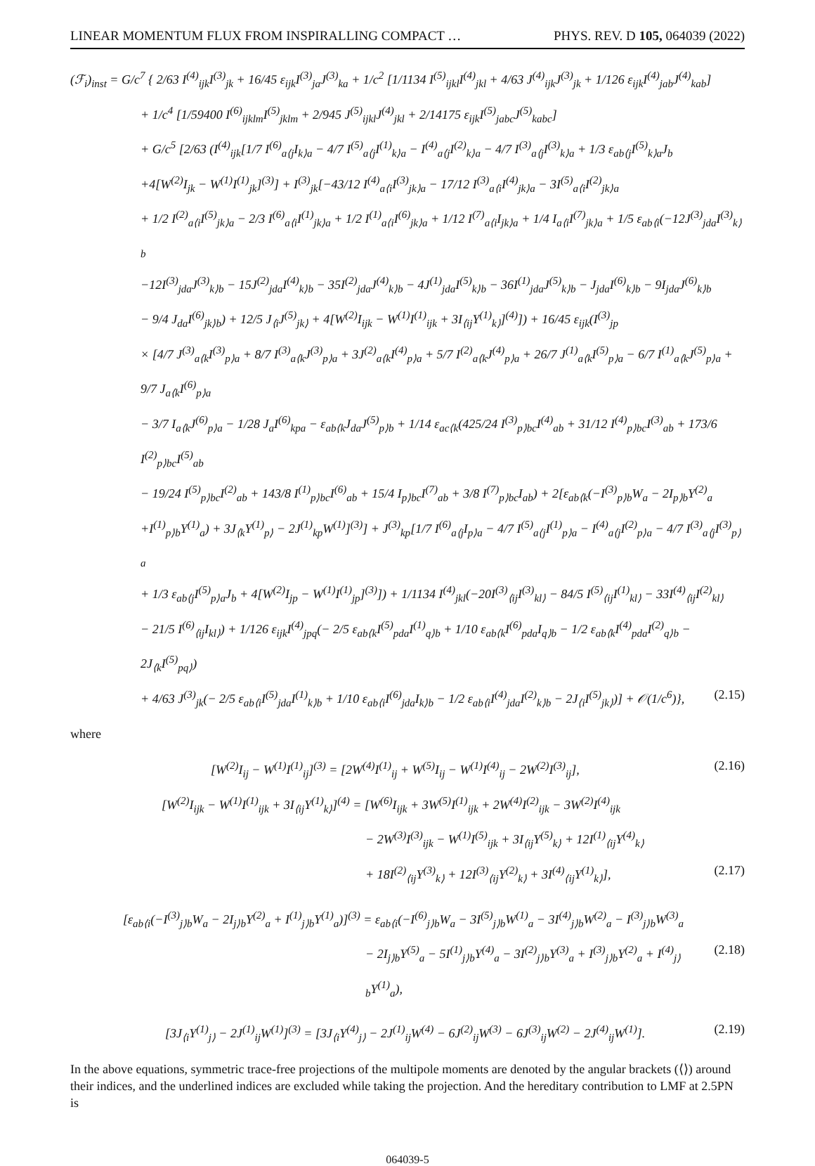LINEAR MOMENTUM FLUX FROM INSPIRALLING COMPACT … PHYS. REV. D 105, 064039 (2022)
(ℱ<sub>i</sub>)<sub>inst</sub> = G/c<sup>7</sup> { 2/63 I<sup>(4)</sup><sub>ijk</sub>I<sup>(3)</sup><sub>jk</sub> + 16/45 ε<sub>ijk</sub>I<sup>(3)</sup><sub>ja</sub>J<sup>(3)</sup><sub>ka</sub> + 1/c<sup>2</sup> [1/1134 I<sup>(5)</sup><sub>ijkl</sub>I<sup>(4)</sup><sub>jkl</sub> + 4/63 J<sup>(4)</sup><sub>ijk</sub>J<sup>(3)</sup><sub>jk</sub> + 1/126 ε<sub>ijk</sub>I<sup>(4)</sup><sub>jab</sub>J<sup>(4)</sup><sub>kab</sub>]
+ 1/c<sup>4</sup> [1/59400 I<sup>(6)</sup><sub>ijklm</sub>I<sup>(5)</sup><sub>jklm</sub> + 2/945 J<sup>(5)</sup><sub>ijkl</sub>J<sup>(4)</sup><sub>jkl</sub> + 2/14175 ε<sub>ijk</sub>I<sup>(5)</sup><sub>jabc</sub>J<sup>(5)</sup><sub>kabc</sub>]
+ G/c<sup>5</sup> [2/63 (I<sup>(4)</sup><sub>ijk</sub>[1/7 I<sup>(6)</sup><sub>a⟨j</sub>I<sub>k⟩a</sub> − 4/7 I<sup>(5)</sup><sub>a⟨j</sub>I<sup>(1)</sup><sub>k⟩a</sub> − I<sup>(4)</sup><sub>a⟨j</sub>I<sup>(2)</sup><sub>k⟩a</sub> − 4/7 I<sup>(3)</sup><sub>a⟨j</sub>I<sup>(3)</sup><sub>k⟩a</sub> + 1/3 ε<sub>ab⟨j</sub>I<sup>(5)</sup><sub>k⟩a</sub>J<sub>b</sub>
+4[W<sup>(2)</sup>I<sub>jk</sub> − W<sup>(1)</sup>I<sup>(1)</sup><sub>jk</sub>]<sup>(3)</sup>] + I<sup>(3)</sup><sub>jk</sub>[−43/12 I<sup>(4)</sup><sub>a⟨i</sub>I<sup>(3)</sup><sub>jk⟩a</sub> − 17/12 I<sup>(3)</sup><sub>a⟨i</sub>I<sup>(4)</sup><sub>jk⟩a</sub> − 3I<sup>(5)</sup><sub>a⟨i</sub>I<sup>(2)</sup><sub>jk⟩a</sub>
+ 1/2 I<sup>(2)</sup><sub>a⟨i</sub>I<sup>(5)</sup><sub>jk⟩a</sub> − 2/3 I<sup>(6)</sup><sub>a⟨i</sub>I<sup>(1)</sup><sub>jk⟩a</sub> + 1/2 I<sup>(1)</sup><sub>a⟨i</sub>I<sup>(6)</sup><sub>jk⟩a</sub> + 1/12 I<sup>(7)</sup><sub>a⟨i</sub>I<sub>jk⟩a</sub> + 1/4 I<sub>a⟨i</sub>I<sup>(7)</sup><sub>jk⟩a</sub> + 1/5 ε<sub>ab⟨i</sub>(−12J<sup>(3)</sup><sub>jda</sub>I<sup>(3)</sup><sub>k⟩b</sub>
−12I<sup>(3)</sup><sub>jda</sub>J<sup>(3)</sup><sub>k⟩b</sub> − 15J<sup>(2)</sup><sub>jda</sub>I<sup>(4)</sup><sub>k⟩b</sub> − 35I<sup>(2)</sup><sub>jda</sub>J<sup>(4)</sup><sub>k⟩b</sub> − 4J<sup>(1)</sup><sub>jda</sub>I<sup>(5)</sup><sub>k⟩b</sub> − 36I<sup>(1)</sup><sub>jda</sub>J<sup>(5)</sup><sub>k⟩b</sub> − J<sub>jda</sub>I<sup>(6)</sup><sub>k⟩b</sub> − 9I<sub>jda</sub>J<sup>(6)</sup><sub>k⟩b</sub>
− 9/4 J<sub>da</sub>I<sup>(6)</sup><sub>jk⟩b</sub>) + 12/5 J<sub>⟨i</sub>J<sup>(5)</sup><sub>jk⟩</sub> + 4[W<sup>(2)</sup>I<sub>ijk</sub> − W<sup>(1)</sup>I<sup>(1)</sup><sub>ijk</sub> + 3I<sub>⟨ij</sub>Y<sup>(1)</sup><sub>k⟩</sub>]<sup>(4)</sup>]) + 16/45 ε<sub>ijk</sub>(I<sup>(3)</sup><sub>jp</sub>
× [4/7 J<sup>(3)</sup><sub>a⟨k</sub>I<sup>(3)</sup><sub>p⟩a</sub> + 8/7 I<sup>(3)</sup><sub>a⟨k</sub>J<sup>(3)</sup><sub>p⟩a</sub> + 3J<sup>(2)</sup><sub>a⟨k</sub>I<sup>(4)</sup><sub>p⟩a</sub> + 5/7 I<sup>(2)</sup><sub>a⟨k</sub>J<sup>(4)</sup><sub>p⟩a</sub> + 26/7 J<sup>(1)</sup><sub>a⟨k</sub>I<sup>(5)</sup><sub>p⟩a</sub> − 6/7 I<sup>(1)</sup><sub>a⟨k</sub>J<sup>(5)</sup><sub>p⟩a</sub> + 9/7 J<sub>a⟨k</sub>I<sup>(6)</sup><sub>p⟩a</sub>
− 3/7 I<sub>a⟨k</sub>J<sup>(6)</sup><sub>p⟩a</sub> − 1/28 J<sub>a</sub>I<sup>(6)</sup><sub>kpa</sub> − ε<sub>ab⟨k</sub>J<sub>da</sub>J<sup>(5)</sup><sub>p⟩b</sub> + 1/14 ε<sub>ac⟨k</sub>(425/24 I<sup>(3)</sup><sub>p⟩bc</sub>I<sup>(4)</sup><sub>ab</sub> + 31/12 I<sup>(4)</sup><sub>p⟩bc</sub>I<sup>(3)</sup><sub>ab</sub> + 173/6 I<sup>(2)</sup><sub>p⟩bc</sub>I<sup>(5)</sup><sub>ab</sub>
− 19/24 I<sup>(5)</sup><sub>p⟩bc</sub>I<sup>(2)</sup><sub>ab</sub> + 143/8 I<sup>(1)</sup><sub>p⟩bc</sub>I<sup>(6)</sup><sub>ab</sub> + 15/4 I<sub>p⟩bc</sub>I<sup>(7)</sup><sub>ab</sub> + 3/8 I<sup>(7)</sup><sub>p⟩bc</sub>I<sub>ab</sub>) + 2[ε<sub>ab⟨k</sub>(−I<sup>(3)</sup><sub>p⟩b</sub>W<sub>a</sub> − 2I<sub>p⟩b</sub>Y<sup>(2)</sup><sub>a</sub>
+I<sup>(1)</sup><sub>p⟩b</sub>Y<sup>(1)</sup><sub>a</sub>) + 3J<sub>⟨k</sub>Y<sup>(1)</sup><sub>p⟩</sub> − 2J<sup>(1)</sup><sub>kp</sub>W<sup>(1)</sup>]<sup>(3)</sup>] + J<sup>(3)</sup><sub>kp</sub>[1/7 I<sup>(6)</sup><sub>a⟨j</sub>I<sub>p⟩a</sub> − 4/7 I<sup>(5)</sup><sub>a⟨j</sub>I<sup>(1)</sup><sub>p⟩a</sub> − I<sup>(4)</sup><sub>a⟨j</sub>I<sup>(2)</sup><sub>p⟩a</sub> − 4/7 I<sup>(3)</sup><sub>a⟨j</sub>I<sup>(3)</sup><sub>p⟩a</sub>
+ 1/3 ε<sub>ab⟨j</sub>I<sup>(5)</sup><sub>p⟩a</sub>J<sub>b</sub> + 4[W<sup>(2)</sup>I<sub>jp</sub> − W<sup>(1)</sup>I<sup>(1)</sup><sub>jp</sub>]<sup>(3)</sup>]) + 1/1134 I<sup>(4)</sup><sub>jkl</sub>(−20I<sup>(3)</sup><sub>⟨ij</sub>I<sup>(3)</sup><sub>kl⟩</sub> − 84/5 I<sup>(5)</sup><sub>⟨ij</sub>I<sup>(1)</sup><sub>kl⟩</sub> − 33I<sup>(4)</sup><sub>⟨ij</sub>I<sup>(2)</sup><sub>kl⟩</sub>
− 21/5 I<sup>(6)</sup><sub>⟨ij</sub>I<sub>kl⟩</sub>) + 1/126 ε<sub>ijk</sub>I<sup>(4)</sup><sub>jpq</sub>(− 2/5 ε<sub>ab⟨k</sub>I<sup>(5)</sup><sub>pda</sub>I<sup>(1)</sup><sub>q⟩b</sub> + 1/10 ε<sub>ab⟨k</sub>I<sup>(6)</sup><sub>pda</sub>I<sub>q⟩b</sub> − 1/2 ε<sub>ab⟨k</sub>I<sup>(4)</sup><sub>pda</sub>I<sup>(2)</sup><sub>q⟩b</sub> − 2J<sub>⟨k</sub>I<sup>(5)</sup><sub>pq⟩</sub>)
+ 4/63 J<sup>(3)</sup><sub>jk</sub>(− 2/5 ε<sub>ab⟨i</sub>I<sup>(5)</sup><sub>jda</sub>I<sup>(1)</sup><sub>k⟩b</sub> + 1/10 ε<sub>ab⟨i</sub>I<sup>(6)</sup><sub>jda</sub>I<sub>k⟩b</sub> − 1/2 ε<sub>ab⟨i</sub>I<sup>(4)</sup><sub>jda</sub>I<sup>(2)</sup><sub>k⟩b</sub> − 2J<sub>⟨i</sub>I<sup>(5)</sup><sub>jk⟩</sub>)] + 𝒪(1/c<sup>6</sup>)}, (2.15)
where
[W<sup>(2)</sup>I<sub>ij</sub> − W<sup>(1)</sup>I<sup>(1)</sup><sub>ij</sub>]<sup>(3)</sup> = [2W<sup>(4)</sup>I<sup>(1)</sup><sub>ij</sub> + W<sup>(5)</sup>I<sub>ij</sub> − W<sup>(1)</sup>I<sup>(4)</sup><sub>ij</sub> − 2W<sup>(2)</sup>I<sup>(3)</sup><sub>ij</sub>], (2.16)
[W<sup>(2)</sup>I<sub>ijk</sub> − W<sup>(1)</sup>I<sup>(1)</sup><sub>ijk</sub> + 3I<sub>⟨ij</sub>Y<sup>(1)</sup><sub>k⟩</sub>]<sup>(4)</sup> = [W<sup>(6)</sup>I<sub>ijk</sub> + 3W<sup>(5)</sup>I<sup>(1)</sup><sub>ijk</sub> + 2W<sup>(4)</sup>I<sup>(2)</sup><sub>ijk</sub> − 3W<sup>(2)</sup>I<sup>(4)</sup><sub>ijk</sub>
− 2W<sup>(3)</sup>I<sup>(3)</sup><sub>ijk</sub> − W<sup>(1)</sup>I<sup>(5)</sup><sub>ijk</sub> + 3I<sub>⟨ij</sub>Y<sup>(5)</sup><sub>k⟩</sub> + 12I<sup>(1)</sup><sub>⟨ij</sub>Y<sup>(4)</sup><sub>k⟩</sub>
+ 18I<sup>(2)</sup><sub>⟨ij</sub>Y<sup>(3)</sup><sub>k⟩</sub> + 12I<sup>(3)</sup><sub>⟨ij</sub>Y<sup>(2)</sup><sub>k⟩</sub> + 3I<sup>(4)</sup><sub>⟨ij</sub>Y<sup>(1)</sup><sub>k⟩</sub>], (2.17)
[ε<sub>ab⟨i</sub>(−I<sup>(3)</sup><sub>j⟩b</sub>W<sub>a</sub> − 2I<sub>j⟩b</sub>Y<sup>(2)</sup><sub>a</sub> + I<sup>(1)</sup><sub>j⟩b</sub>Y<sup>(1)</sup><sub>a</sub>)]<sup>(3)</sup> = ε<sub>ab⟨i</sub>(−I<sup>(6)</sup><sub>j⟩b</sub>W<sub>a</sub> − 3I<sup>(5)</sup><sub>j⟩b</sub>W<sup>(1)</sup><sub>a</sub> − 3I<sup>(4)</sup><sub>j⟩b</sub>W<sup>(2)</sup><sub>a</sub> − I<sup>(3)</sup><sub>j⟩b</sub>W<sup>(3)</sup><sub>a</sub>
− 2I<sub>j⟩b</sub>Y<sup>(5)</sup><sub>a</sub> − 5I<sup>(1)</sup><sub>j⟩b</sub>Y<sup>(4)</sup><sub>a</sub> − 3I<sup>(2)</sup><sub>j⟩b</sub>Y<sup>(3)</sup><sub>a</sub> + I<sup>(3)</sup><sub>j⟩b</sub>Y<sup>(2)</sup><sub>a</sub> + I<sup>(4)</sup><sub>j⟩b</sub>Y<sup>(1)</sup><sub>a</sub>), (2.18)
[3J<sub>⟨i</sub>Y<sup>(1)</sup><sub>j⟩</sub> − 2J<sup>(1)</sup><sub>ij</sub>W<sup>(1)</sup>]<sup>(3)</sup> = [3J<sub>⟨i</sub>Y<sup>(4)</sup><sub>j⟩</sub> − 2J<sup>(1)</sup><sub>ij</sub>W<sup>(4)</sup> − 6J<sup>(2)</sup><sub>ij</sub>W<sup>(3)</sup> − 6J<sup>(3)</sup><sub>ij</sub>W<sup>(2)</sup> − 2J<sup>(4)</sup><sub>ij</sub>W<sup>(1)</sup>]. (2.19)
In the above equations, symmetric trace-free projections of the multipole moments are denoted by the angular brackets (⟨⟩) around their indices, and the underlined indices are excluded while taking the projection. And the hereditary contribution to LMF at 2.5PN is
064039-5